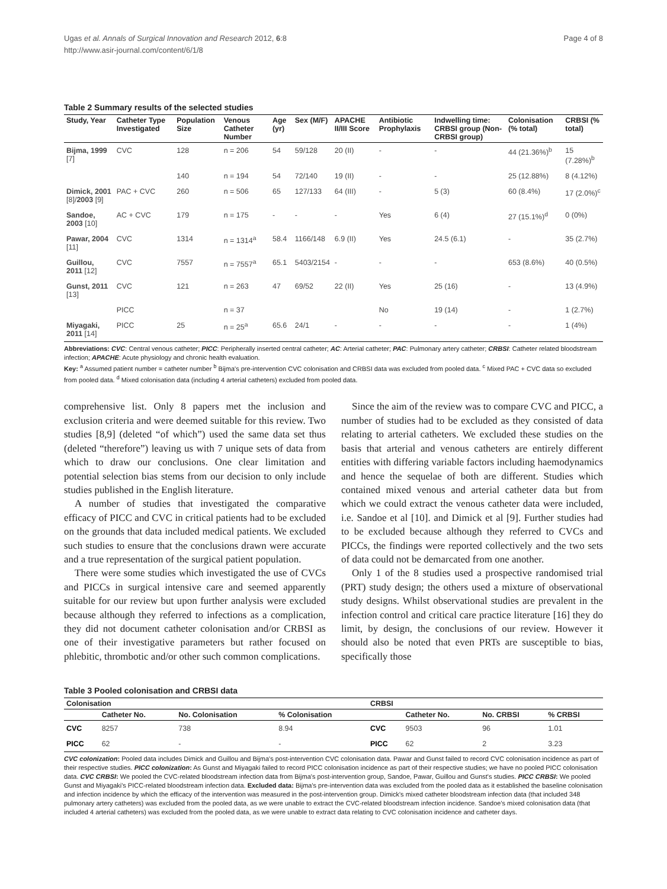Ugas et al. Annals of Surgical Innovation and Research 2012, 6:8
http://www.asir-journal.com/content/6/1/8
Page 4 of 8
Table 2 Summary results of the selected studies
| Study, Year | Catheter Type Investigated | Population Size | Venous Catheter Number | Age (yr) | Sex (M/F) | APACHE II/III Score | Antibiotic Prophylaxis | Indwelling time: CRBSI group (Non-CRBSI group) | Colonisation (% total) | CRBSI (% total) |
| --- | --- | --- | --- | --- | --- | --- | --- | --- | --- | --- |
| Bijma, 1999 [7] | CVC | 128 | n = 206 | 54 | 59/128 | 20 (II) | - | - | 44 (21.36%)<sup>b</sup> | 15 (7.28%)<sup>b</sup> |
| | | 140 | n = 194 | 54 | 72/140 | 19 (II) | - | - | 25 (12.88%) | 8 (4.12%) |
| Dimick, 2001 [8]/ 2003 [9] | PAC + CVC | 260 | n = 506 | 65 | 127/133 | 64 (III) | - | 5 (3) | 60 (8.4%) | 17 (2.0%)<sup>c</sup> |
| Sandoe, 2003 [10] | AC + CVC | 179 | n = 175 | - | - | - | Yes | 6 (4) | 27 (15.1%)<sup>d</sup> | 0 (0%) |
| Pawar, 2004 [11] | CVC | 1314 | n = 1314<sup>a</sup> | 58.4 | 1166/148 | 6.9 (II) | Yes | 24.5 (6.1) | - | 35 (2.7%) |
| Guillou, 2011 [12] | CVC | 7557 | n = 7557<sup>a</sup> | 65.1 | 5403/2154 | - | - | - | 653 (8.6%) | 40 (0.5%) |
| Gunst, 2011 [13] | CVC | 121 | n = 263 | 47 | 69/52 | 22 (II) | Yes | 25 (16) | - | 13 (4.9%) |
| | PICC | | n = 37 | | | | No | 19 (14) | - | 1 (2.7%) |
| Miyagaki, 2011 [14] | PICC | 25 | n = 25<sup>a</sup> | 65.6 | 24/1 | - | - | - | - | 1 (4%) |
Abbreviations: CVC: Central venous catheter; PICC: Peripherally inserted central catheter; AC: Arterial catheter; PAC: Pulmonary artery catheter; CRBSI: Catheter related bloodstream infection; APACHE: Acute physiology and chronic health evaluation.
Key: <sup>a</sup> Assumed patient number = catheter number <sup>b</sup> Bijma's pre-intervention CVC colonisation and CRBSI data was excluded from pooled data. <sup>c</sup> Mixed PAC + CVC data so excluded from pooled data. <sup>d</sup> Mixed colonisation data (including 4 arterial catheters) excluded from pooled data.
comprehensive list. Only 8 papers met the inclusion and exclusion criteria and were deemed suitable for this review. Two studies [8,9] (deleted “of which”) used the same data set thus (deleted “therefore”) leaving us with 7 unique sets of data from which to draw our conclusions. One clear limitation and potential selection bias stems from our decision to only include studies published in the English literature.
A number of studies that investigated the comparative efficacy of PICC and CVC in critical patients had to be excluded on the grounds that data included medical patients. We excluded such studies to ensure that the conclusions drawn were accurate and a true representation of the surgical patient population.
There were some studies which investigated the use of CVCs and PICCs in surgical intensive care and seemed apparently suitable for our review but upon further analysis were excluded because although they referred to infections as a complication, they did not document catheter colonisation and/or CRBSI as one of their investigative parameters but rather focused on phlebitic, thrombotic and/or other such common complications.
Since the aim of the review was to compare CVC and PICC, a number of studies had to be excluded as they consisted of data relating to arterial catheters. We excluded these studies on the basis that arterial and venous catheters are entirely different entities with differing variable factors including haemodynamics and hence the sequelae of both are different. Studies which contained mixed venous and arterial catheter data but from which we could extract the venous catheter data were included, i.e. Sandoe et al [10]. and Dimick et al [9]. Further studies had to be excluded because although they referred to CVCs and PICCs, the findings were reported collectively and the two sets of data could not be demarcated from one another.
Only 1 of the 8 studies used a prospective randomised trial (PRT) study design; the others used a mixture of observational study designs. Whilst observational studies are prevalent in the infection control and critical care practice literature [16] they do limit, by design, the conclusions of our review. However it should also be noted that even PRTs are susceptible to bias, specifically those
Table 3 Pooled colonisation and CRBSI data
| Colonisation | | | | CRBSI | | | |
| --- | --- | --- | --- | --- | --- | --- | --- |
| | Catheter No. | No. Colonisation | % Colonisation | | Catheter No. | No. CRBSI | % CRBSI |
| CVC | 8257 | 738 | 8.94 | CVC | 9503 | 96 | 1.01 |
| PICC | 62 | - | - | PICC | 62 | 2 | 3.23 |
CVC colonization: Pooled data includes Dimick and Guillou and Bijma's post-intervention CVC colonisation data. Pawar and Gunst failed to record CVC colonisation incidence as part of their respective studies. PICC colonization: As Gunst and Miyagaki failed to record PICC colonisation incidence as part of their respective studies; we have no pooled PICC colonisation data. CVC CRBSI: We pooled the CVC-related bloodstream infection data from Bijma's post-intervention group, Sandoe, Pawar, Guillou and Gunst's studies. PICC CRBSI: We pooled Gunst and Miyagaki's PICC-related bloodstream infection data. Excluded data: Bijma's pre-intervention data was excluded from the pooled data as it established the baseline colonisation and infection incidence by which the efficacy of the intervention was measured in the post-intervention group. Dimick's mixed catheter bloodstream infection data (that included 348 pulmonary artery catheters) was excluded from the pooled data, as we were unable to extract the CVC-related bloodstream infection incidence. Sandoe's mixed colonisation data (that included 4 arterial catheters) was excluded from the pooled data, as we were unable to extract data relating to CVC colonisation incidence and catheter days.